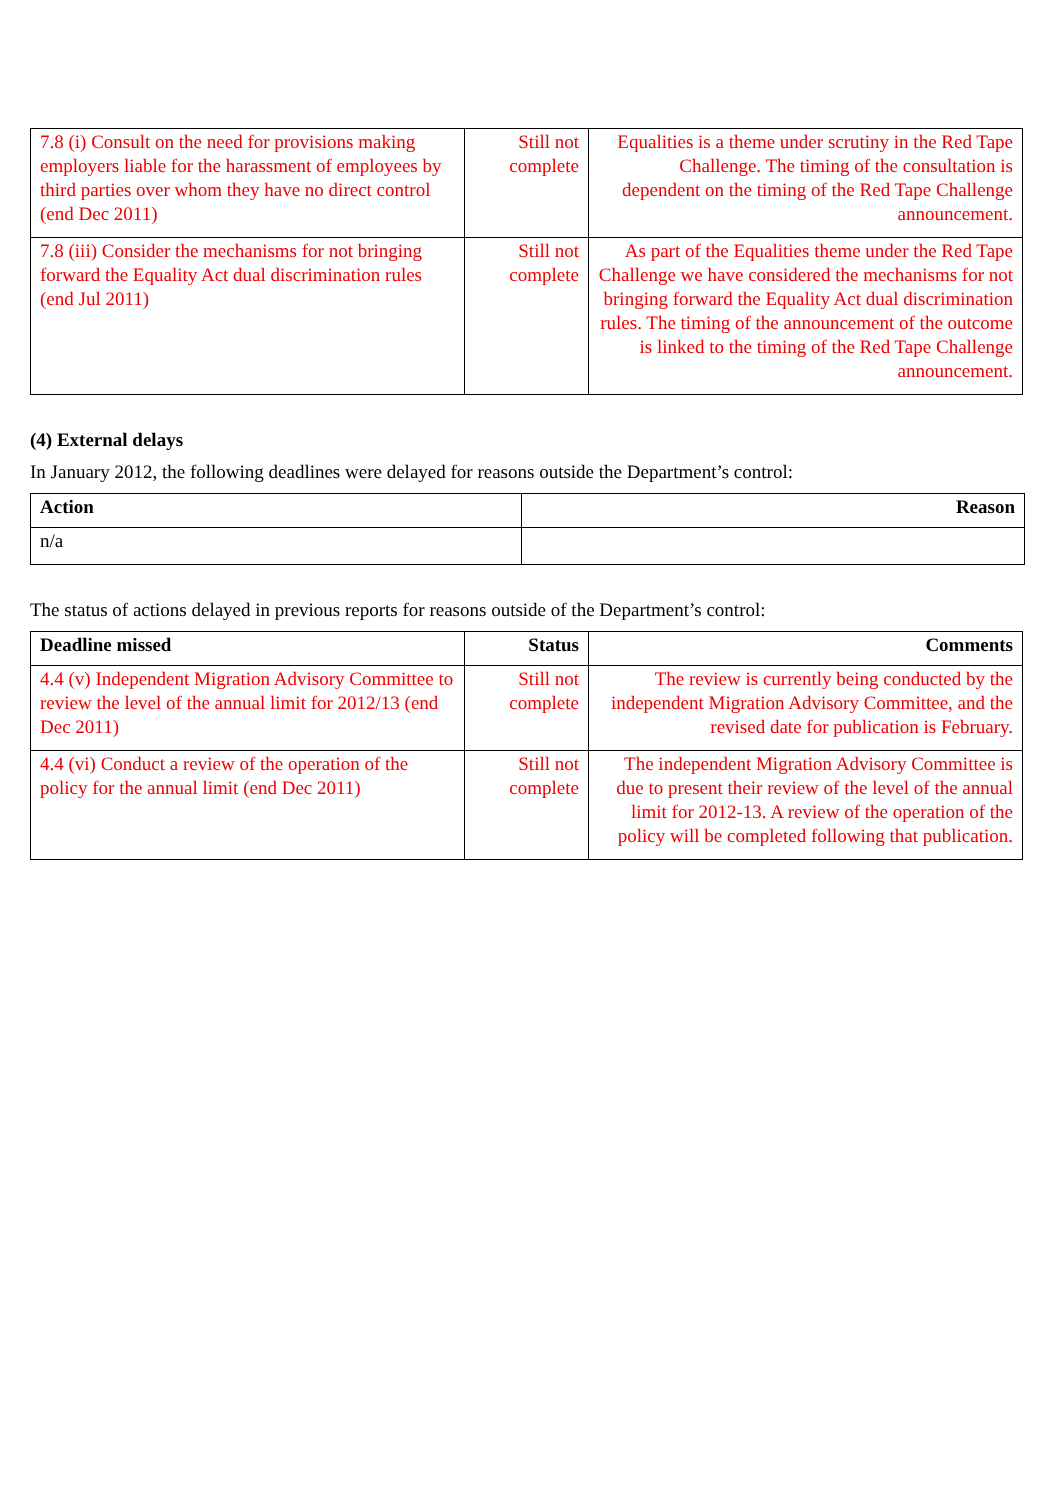| 7.8 (i) Consult on the need for provisions making employers liable for the harassment of employees by third parties over whom they have no direct control (end Dec 2011) | Still not complete | Equalities is a theme under scrutiny in the Red Tape Challenge. The timing of the consultation is dependent on the timing of the Red Tape Challenge announcement. |
| 7.8 (iii) Consider the mechanisms for not bringing forward the Equality Act dual discrimination rules (end Jul 2011) | Still not complete | As part of the Equalities theme under the Red Tape Challenge we have considered the mechanisms for not bringing forward the Equality Act dual discrimination rules. The timing of the announcement of the outcome is linked to the timing of the Red Tape Challenge announcement. |
(4) External delays
In January 2012, the following deadlines were delayed for reasons outside the Department’s control:
| Action | Reason |
| --- | --- |
| n/a | |
The status of actions delayed in previous reports for reasons outside of the Department’s control:
| Deadline missed | Status | Comments |
| --- | --- | --- |
| 4.4 (v) Independent Migration Advisory Committee to review the level of the annual limit for 2012/13 (end Dec 2011) | Still not complete | The review is currently being conducted by the independent Migration Advisory Committee, and the revised date for publication is February. |
| 4.4 (vi) Conduct a review of the operation of the policy for the annual limit (end Dec 2011) | Still not complete | The independent Migration Advisory Committee is due to present their review of the level of the annual limit for 2012-13. A review of the operation of the policy will be completed following that publication. |